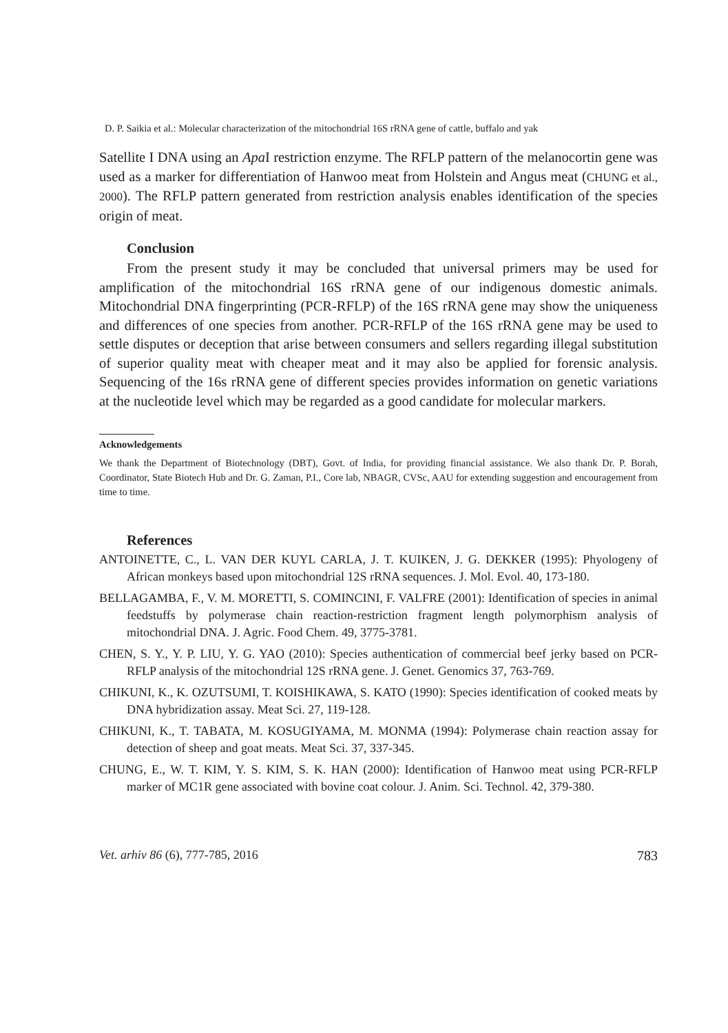D. P. Saikia et al.: Molecular characterization of the mitochondrial 16S rRNA gene of cattle, buffalo and yak
Satellite I DNA using an Apa I restriction enzyme. The RFLP pattern of the melanocortin gene was used as a marker for differentiation of Hanwoo meat from Holstein and Angus meat (CHUNG et al., 2000). The RFLP pattern generated from restriction analysis enables identification of the species origin of meat.
Conclusion
From the present study it may be concluded that universal primers may be used for amplification of the mitochondrial 16S rRNA gene of our indigenous domestic animals. Mitochondrial DNA fingerprinting (PCR-RFLP) of the 16S rRNA gene may show the uniqueness and differences of one species from another. PCR-RFLP of the 16S rRNA gene may be used to settle disputes or deception that arise between consumers and sellers regarding illegal substitution of superior quality meat with cheaper meat and it may also be applied for forensic analysis. Sequencing of the 16s rRNA gene of different species provides information on genetic variations at the nucleotide level which may be regarded as a good candidate for molecular markers.
Acknowledgements
We thank the Department of Biotechnology (DBT), Govt. of India, for providing financial assistance. We also thank Dr. P. Borah, Coordinator, State Biotech Hub and Dr. G. Zaman, P.I., Core lab, NBAGR, CVSc, AAU for extending suggestion and encouragement from time to time.
References
ANTOINETTE, C., L. VAN DER KUYL CARLA, J. T. KUIKEN, J. G. DEKKER (1995): Phyologeny of African monkeys based upon mitochondrial 12S rRNA sequences. J. Mol. Evol. 40, 173-180.
BELLAGAMBA, F., V. M. MORETTI, S. COMINCINI, F. VALFRE (2001): Identification of species in animal feedstuffs by polymerase chain reaction-restriction fragment length polymorphism analysis of mitochondrial DNA. J. Agric. Food Chem. 49, 3775-3781.
CHEN, S. Y., Y. P. LIU, Y. G. YAO (2010): Species authentication of commercial beef jerky based on PCR-RFLP analysis of the mitochondrial 12S rRNA gene. J. Genet. Genomics 37, 763-769.
CHIKUNI, K., K. OZUTSUMI, T. KOISHIKAWA, S. KATO (1990): Species identification of cooked meats by DNA hybridization assay. Meat Sci. 27, 119-128.
CHIKUNI, K., T. TABATA, M. KOSUGIYAMA, M. MONMA (1994): Polymerase chain reaction assay for detection of sheep and goat meats. Meat Sci. 37, 337-345.
CHUNG, E., W. T. KIM, Y. S. KIM, S. K. HAN (2000): Identification of Hanwoo meat using PCR-RFLP marker of MC1R gene associated with bovine coat colour. J. Anim. Sci. Technol. 42, 379-380.
Vet. arhiv 86 (6), 777-785, 2016 783